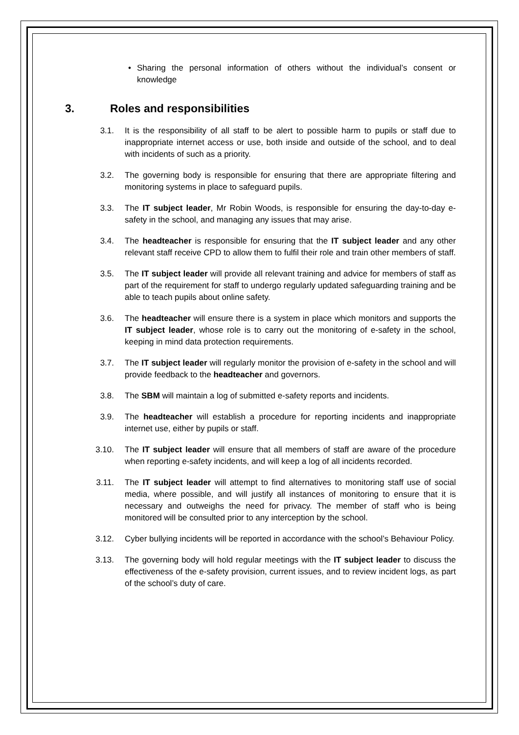• Sharing the personal information of others without the individual’s consent or knowledge
3. Roles and responsibilities
3.1. It is the responsibility of all staff to be alert to possible harm to pupils or staff due to inappropriate internet access or use, both inside and outside of the school, and to deal with incidents of such as a priority.
3.2. The governing body is responsible for ensuring that there are appropriate filtering and monitoring systems in place to safeguard pupils.
3.3. The IT subject leader, Mr Robin Woods, is responsible for ensuring the day-to-day e-safety in the school, and managing any issues that may arise.
3.4. The headteacher is responsible for ensuring that the IT subject leader and any other relevant staff receive CPD to allow them to fulfil their role and train other members of staff.
3.5. The IT subject leader will provide all relevant training and advice for members of staff as part of the requirement for staff to undergo regularly updated safeguarding training and be able to teach pupils about online safety.
3.6. The headteacher will ensure there is a system in place which monitors and supports the IT subject leader, whose role is to carry out the monitoring of e-safety in the school, keeping in mind data protection requirements.
3.7. The IT subject leader will regularly monitor the provision of e-safety in the school and will provide feedback to the headteacher and governors.
3.8. The SBM will maintain a log of submitted e-safety reports and incidents.
3.9. The headteacher will establish a procedure for reporting incidents and inappropriate internet use, either by pupils or staff.
3.10. The IT subject leader will ensure that all members of staff are aware of the procedure when reporting e-safety incidents, and will keep a log of all incidents recorded.
3.11. The IT subject leader will attempt to find alternatives to monitoring staff use of social media, where possible, and will justify all instances of monitoring to ensure that it is necessary and outweighs the need for privacy. The member of staff who is being monitored will be consulted prior to any interception by the school.
3.12. Cyber bullying incidents will be reported in accordance with the school’s Behaviour Policy.
3.13. The governing body will hold regular meetings with the IT subject leader to discuss the effectiveness of the e-safety provision, current issues, and to review incident logs, as part of the school’s duty of care.